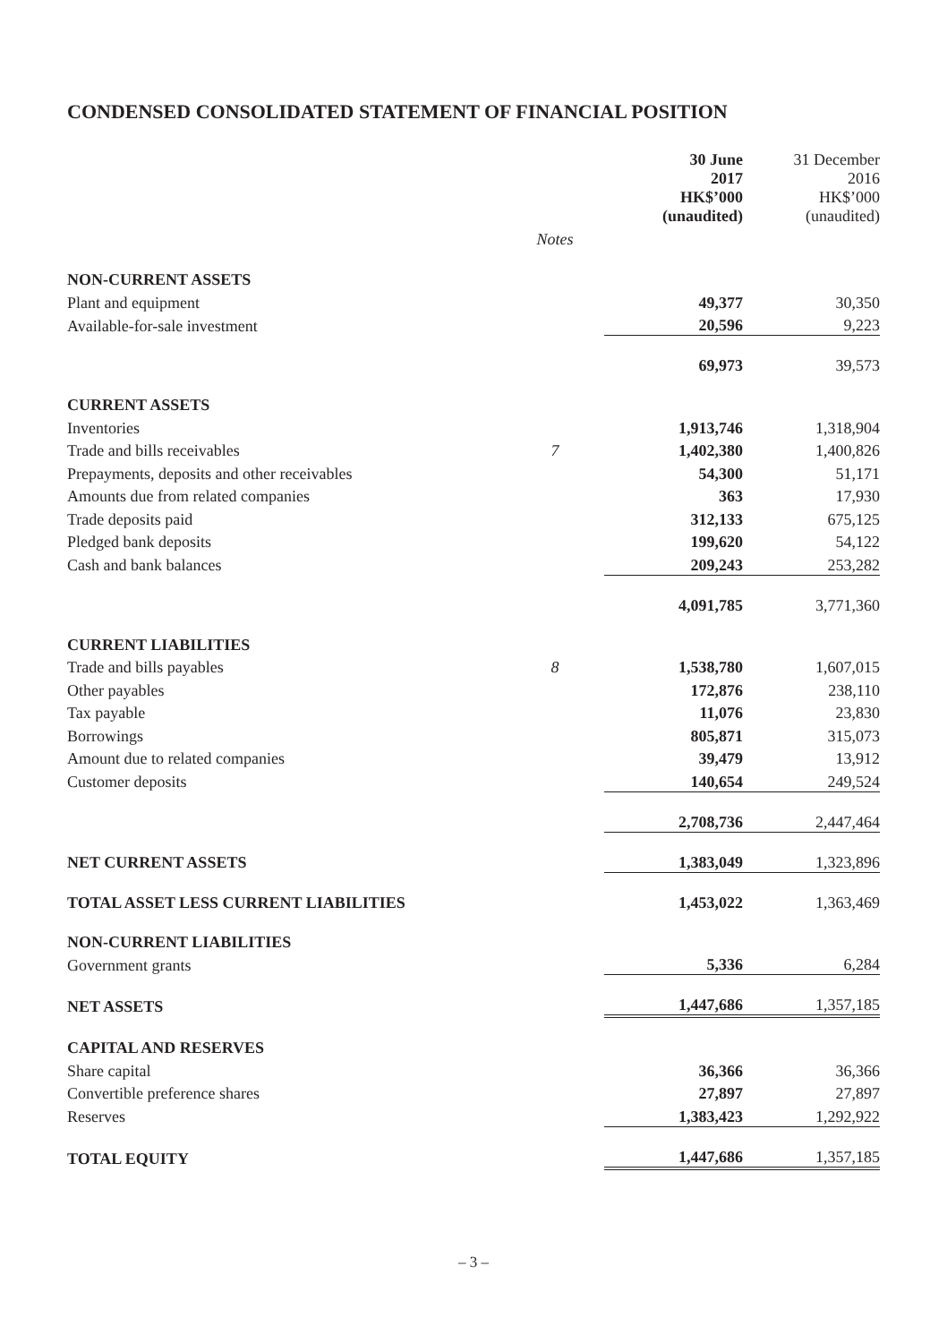CONDENSED CONSOLIDATED STATEMENT OF FINANCIAL POSITION
| | | 30 June 2017 HK$’000 (unaudited) | 31 December 2016 HK$’000 (unaudited) |
| | Notes | | |
| NON-CURRENT ASSETS | | | |
| Plant and equipment | | 49,377 | 30,350 |
| Available-for-sale investment | | 20,596 | 9,223 |
| | | 69,973 | 39,573 |
| CURRENT ASSETS | | | |
| Inventories | | 1,913,746 | 1,318,904 |
| Trade and bills receivables | 7 | 1,402,380 | 1,400,826 |
| Prepayments, deposits and other receivables | | 54,300 | 51,171 |
| Amounts due from related companies | | 363 | 17,930 |
| Trade deposits paid | | 312,133 | 675,125 |
| Pledged bank deposits | | 199,620 | 54,122 |
| Cash and bank balances | | 209,243 | 253,282 |
| | | 4,091,785 | 3,771,360 |
| CURRENT LIABILITIES | | | |
| Trade and bills payables | 8 | 1,538,780 | 1,607,015 |
| Other payables | | 172,876 | 238,110 |
| Tax payable | | 11,076 | 23,830 |
| Borrowings | | 805,871 | 315,073 |
| Amount due to related companies | | 39,479 | 13,912 |
| Customer deposits | | 140,654 | 249,524 |
| | | 2,708,736 | 2,447,464 |
| NET CURRENT ASSETS | | 1,383,049 | 1,323,896 |
| TOTAL ASSET LESS CURRENT LIABILITIES | | 1,453,022 | 1,363,469 |
| NON-CURRENT LIABILITIES | | | |
| Government grants | | 5,336 | 6,284 |
| NET ASSETS | | 1,447,686 | 1,357,185 |
| CAPITAL AND RESERVES | | | |
| Share capital | | 36,366 | 36,366 |
| Convertible preference shares | | 27,897 | 27,897 |
| Reserves | | 1,383,423 | 1,292,922 |
| TOTAL EQUITY | | 1,447,686 | 1,357,185 |
– 3 –